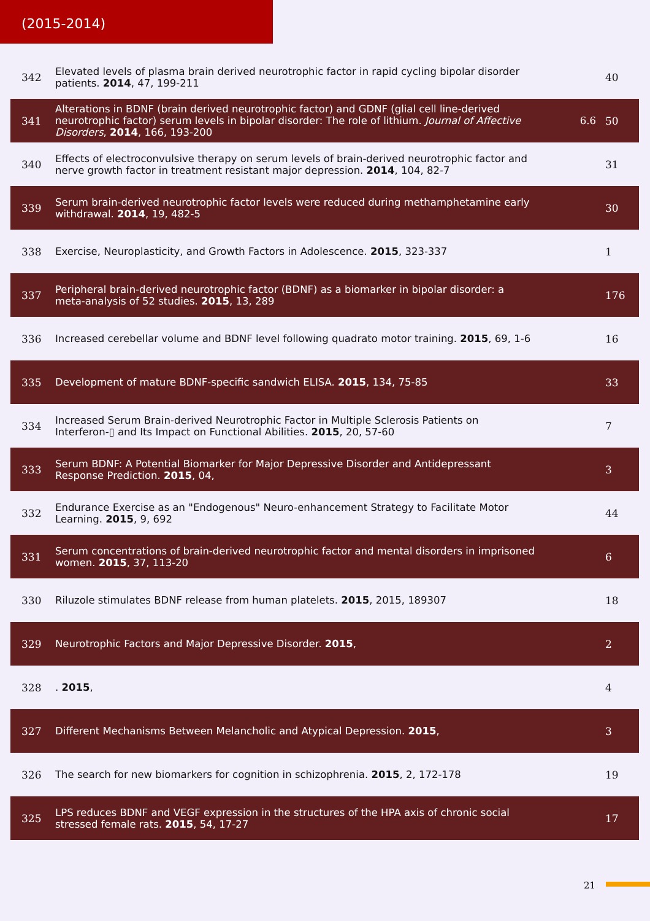(2015-2014)
| 342 | Elevated levels of plasma brain derived neurotrophic factor in rapid cycling bipolar disorder patients. 2014 , 47, 199-211 | | 40 |
| 341 | Alterations in BDNF (brain derived neurotrophic factor) and GDNF (glial cell line-derived neurotrophic factor) serum levels in bipolar disorder: The role of lithium. Journal of Affective Disorders , 2014 , 166, 193-200 | 6.6 | 50 |
| 340 | Effects of electroconvulsive therapy on serum levels of brain-derived neurotrophic factor and nerve growth factor in treatment resistant major depression. 2014 , 104, 82-7 | | 31 |
| 339 | Serum brain-derived neurotrophic factor levels were reduced during methamphetamine early withdrawal. 2014 , 19, 482-5 | | 30 |
| 338 | Exercise, Neuroplasticity, and Growth Factors in Adolescence. 2015 , 323-337 | | 1 |
| 337 | Peripheral brain-derived neurotrophic factor (BDNF) as a biomarker in bipolar disorder: a meta-analysis of 52 studies. 2015 , 13, 289 | | 176 |
| 336 | Increased cerebellar volume and BDNF level following quadrato motor training. 2015 , 69, 1-6 | | 16 |
| 335 | Development of mature BDNF-specific sandwich ELISA. 2015 , 134, 75-85 | | 33 |
| 334 | Increased Serum Brain-derived Neurotrophic Factor in Multiple Sclerosis Patients on Interferon-▯ and Its Impact on Functional Abilities. 2015 , 20, 57-60 | | 7 |
| 333 | Serum BDNF: A Potential Biomarker for Major Depressive Disorder and Antidepressant Response Prediction. 2015 , 04, | | 3 |
| 332 | Endurance Exercise as an "Endogenous" Neuro-enhancement Strategy to Facilitate Motor Learning. 2015 , 9, 692 | | 44 |
| 331 | Serum concentrations of brain-derived neurotrophic factor and mental disorders in imprisoned women. 2015 , 37, 113-20 | | 6 |
| 330 | Riluzole stimulates BDNF release from human platelets. 2015 , 2015, 189307 | | 18 |
| 329 | Neurotrophic Factors and Major Depressive Disorder. 2015 , | | 2 |
| 328 | . 2015 , | | 4 |
| 327 | Different Mechanisms Between Melancholic and Atypical Depression. 2015 , | | 3 |
| 326 | The search for new biomarkers for cognition in schizophrenia. 2015 , 2, 172-178 | | 19 |
| 325 | LPS reduces BDNF and VEGF expression in the structures of the HPA axis of chronic social stressed female rats. 2015 , 54, 17-27 | | 17 |
21